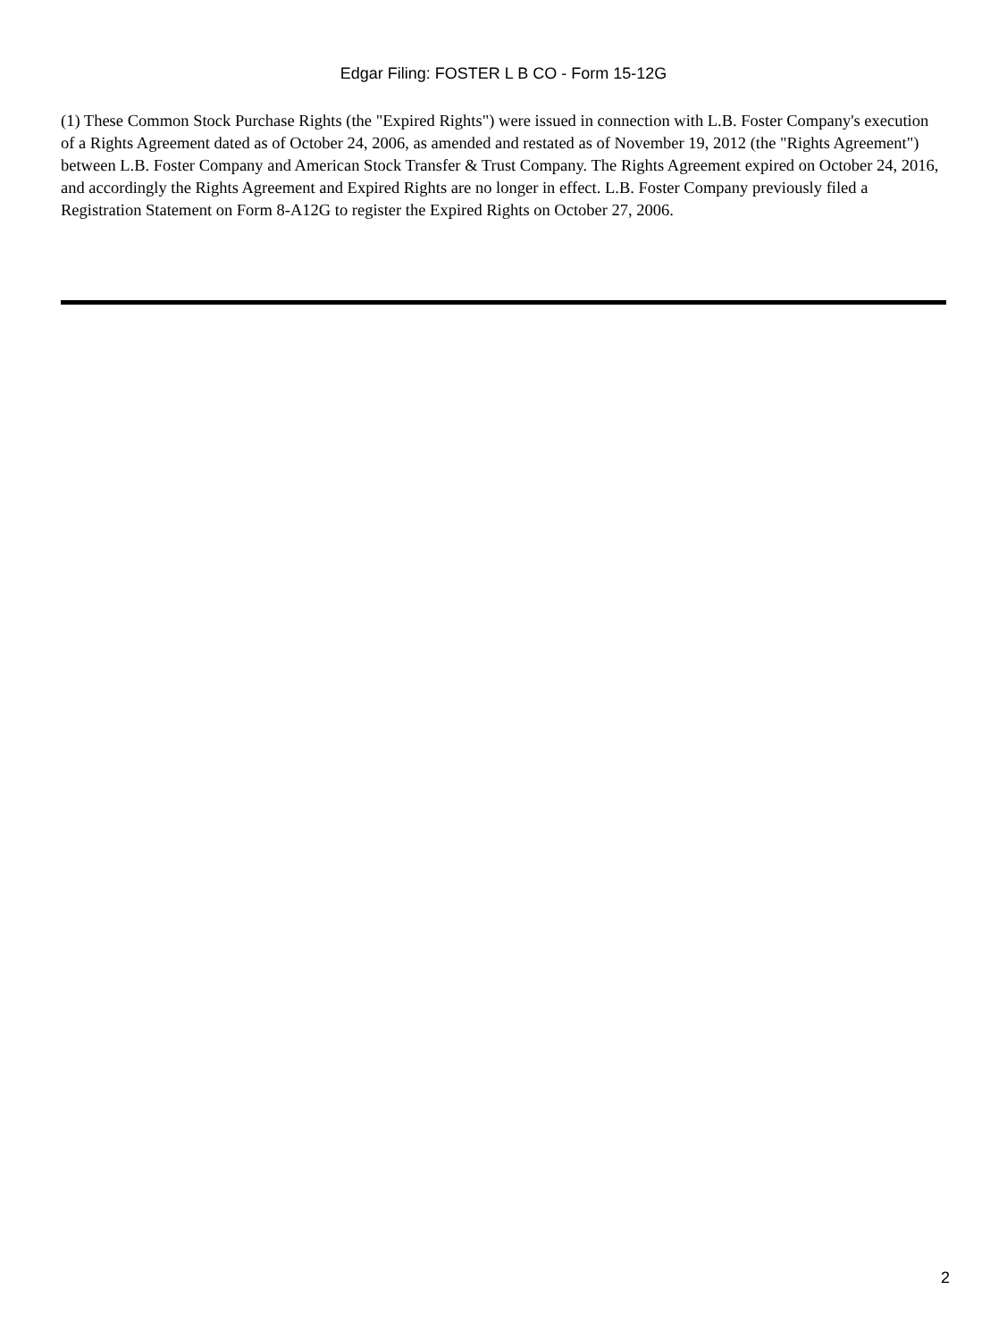Edgar Filing: FOSTER L B CO - Form 15-12G
(1) These Common Stock Purchase Rights (the "Expired Rights") were issued in connection with L.B. Foster Company's execution of a Rights Agreement dated as of October 24, 2006, as amended and restated as of November 19, 2012 (the "Rights Agreement") between L.B. Foster Company and American Stock Transfer & Trust Company. The Rights Agreement expired on October 24, 2016, and accordingly the Rights Agreement and Expired Rights are no longer in effect. L.B. Foster Company previously filed a Registration Statement on Form 8-A12G to register the Expired Rights on October 27, 2006.
2